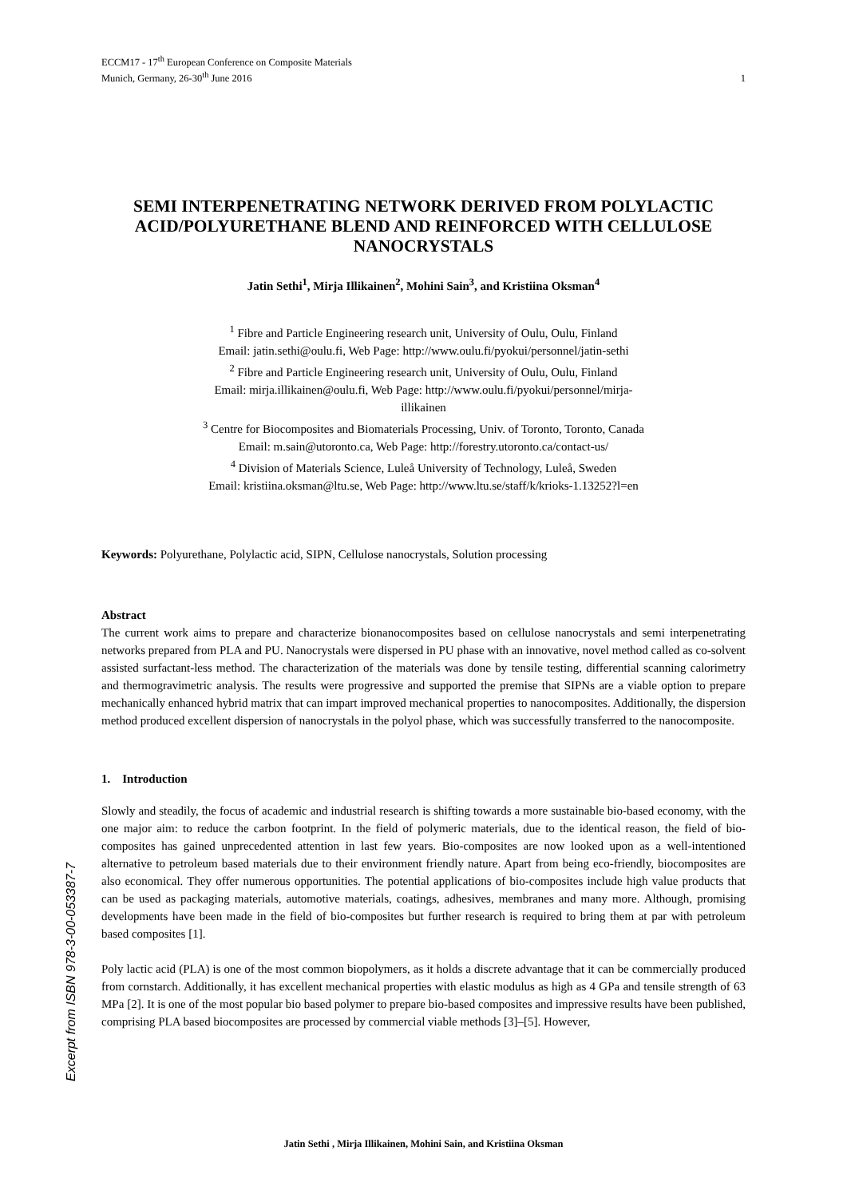Excerpt from ISBN 978-3-00-053387-7
ECCM17 - 17<sup>th</sup> European Conference on Composite Materials
Munich, Germany, 26-30<sup>th</sup> June 2016
1
SEMI INTERPENETRATING NETWORK DERIVED FROM POLYLACTIC ACID/POLYURETHANE BLEND AND REINFORCED WITH CELLULOSE NANOCRYSTALS
Jatin Sethi<sup>1</sup>, Mirja Illikainen<sup>2</sup>, Mohini Sain<sup>3</sup>, and Kristiina Oksman<sup>4</sup>
<sup>1</sup> Fibre and Particle Engineering research unit, University of Oulu, Oulu, Finland
Email: jatin.sethi@oulu.fi, Web Page: http://www.oulu.fi/pyokui/personnel/jatin-sethi
<sup>2</sup> Fibre and Particle Engineering research unit, University of Oulu, Oulu, Finland
Email: mirja.illikainen@oulu.fi, Web Page: http://www.oulu.fi/pyokui/personnel/mirja-
illikainen
<sup>3</sup> Centre for Biocomposites and Biomaterials Processing, Univ. of Toronto, Toronto, Canada
Email: m.sain@utoronto.ca, Web Page: http://forestry.utoronto.ca/contact-us/
<sup>4</sup> Division of Materials Science, Luleå University of Technology, Luleå, Sweden
Email: kristiina.oksman@ltu.se, Web Page: http://www.ltu.se/staff/k/krioks-1.13252?l=en
Keywords: Polyurethane, Polylactic acid, SIPN, Cellulose nanocrystals, Solution processing
Abstract
The current work aims to prepare and characterize bionanocomposites based on cellulose nanocrystals and semi interpenetrating networks prepared from PLA and PU. Nanocrystals were dispersed in PU phase with an innovative, novel method called as co-solvent assisted surfactant-less method. The characterization of the materials was done by tensile testing, differential scanning calorimetry and thermogravimetric analysis. The results were progressive and supported the premise that SIPNs are a viable option to prepare mechanically enhanced hybrid matrix that can impart improved mechanical properties to nanocomposites. Additionally, the dispersion method produced excellent dispersion of nanocrystals in the polyol phase, which was successfully transferred to the nanocomposite.
1. Introduction
Slowly and steadily, the focus of academic and industrial research is shifting towards a more sustainable bio-based economy, with the one major aim: to reduce the carbon footprint. In the field of polymeric materials, due to the identical reason, the field of bio-composites has gained unprecedented attention in last few years. Bio-composites are now looked upon as a well-intentioned alternative to petroleum based materials due to their environment friendly nature. Apart from being eco-friendly, biocomposites are also economical. They offer numerous opportunities. The potential applications of bio-composites include high value products that can be used as packaging materials, automotive materials, coatings, adhesives, membranes and many more. Although, promising developments have been made in the field of bio-composites but further research is required to bring them at par with petroleum based composites [1].
Poly lactic acid (PLA) is one of the most common biopolymers, as it holds a discrete advantage that it can be commercially produced from cornstarch. Additionally, it has excellent mechanical properties with elastic modulus as high as 4 GPa and tensile strength of 63 MPa [2]. It is one of the most popular bio based polymer to prepare bio-based composites and impressive results have been published, comprising PLA based biocomposites are processed by commercial viable methods [3]–[5]. However,
Jatin Sethi , Mirja Illikainen, Mohini Sain, and Kristiina Oksman